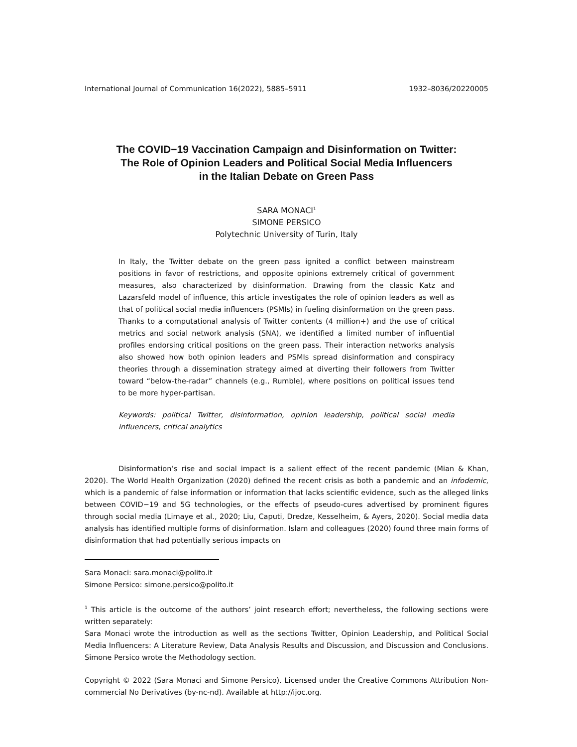International Journal of Communication 16(2022), 5885–5911 1932–8036/20220005
The COVID−19 Vaccination Campaign and Disinformation on Twitter:
The Role of Opinion Leaders and Political Social Media Influencers
in the Italian Debate on Green Pass
SARA MONACI<sup>1</sup>
SIMONE PERSICO
Polytechnic University of Turin, Italy
In Italy, the Twitter debate on the green pass ignited a conflict between mainstream positions in favor of restrictions, and opposite opinions extremely critical of government measures, also characterized by disinformation. Drawing from the classic Katz and Lazarsfeld model of influence, this article investigates the role of opinion leaders as well as that of political social media influencers (PSMIs) in fueling disinformation on the green pass. Thanks to a computational analysis of Twitter contents (4 million+) and the use of critical metrics and social network analysis (SNA), we identified a limited number of influential profiles endorsing critical positions on the green pass. Their interaction networks analysis also showed how both opinion leaders and PSMIs spread disinformation and conspiracy theories through a dissemination strategy aimed at diverting their followers from Twitter toward “below-the-radar” channels (e.g., Rumble), where positions on political issues tend to be more hyper-partisan.
Keywords: political Twitter, disinformation, opinion leadership, political social media influencers, critical analytics
Disinformation’s rise and social impact is a salient effect of the recent pandemic (Mian & Khan, 2020). The World Health Organization (2020) defined the recent crisis as both a pandemic and an infodemic, which is a pandemic of false information or information that lacks scientific evidence, such as the alleged links between COVID−19 and 5G technologies, or the effects of pseudo-cures advertised by prominent figures through social media (Limaye et al., 2020; Liu, Caputi, Dredze, Kesselheim, & Ayers, 2020). Social media data analysis has identified multiple forms of disinformation. Islam and colleagues (2020) found three main forms of disinformation that had potentially serious impacts on
Sara Monaci: sara.monaci@polito.it
Simone Persico: simone.persico@polito.it
<sup>1</sup> This article is the outcome of the authors’ joint research effort; nevertheless, the following sections were written separately:
Sara Monaci wrote the introduction as well as the sections Twitter, Opinion Leadership, and Political Social Media Influencers: A Literature Review, Data Analysis Results and Discussion, and Discussion and Conclusions. Simone Persico wrote the Methodology section.
Copyright © 2022 (Sara Monaci and Simone Persico). Licensed under the Creative Commons Attribution Non-commercial No Derivatives (by-nc-nd). Available at http://ijoc.org.